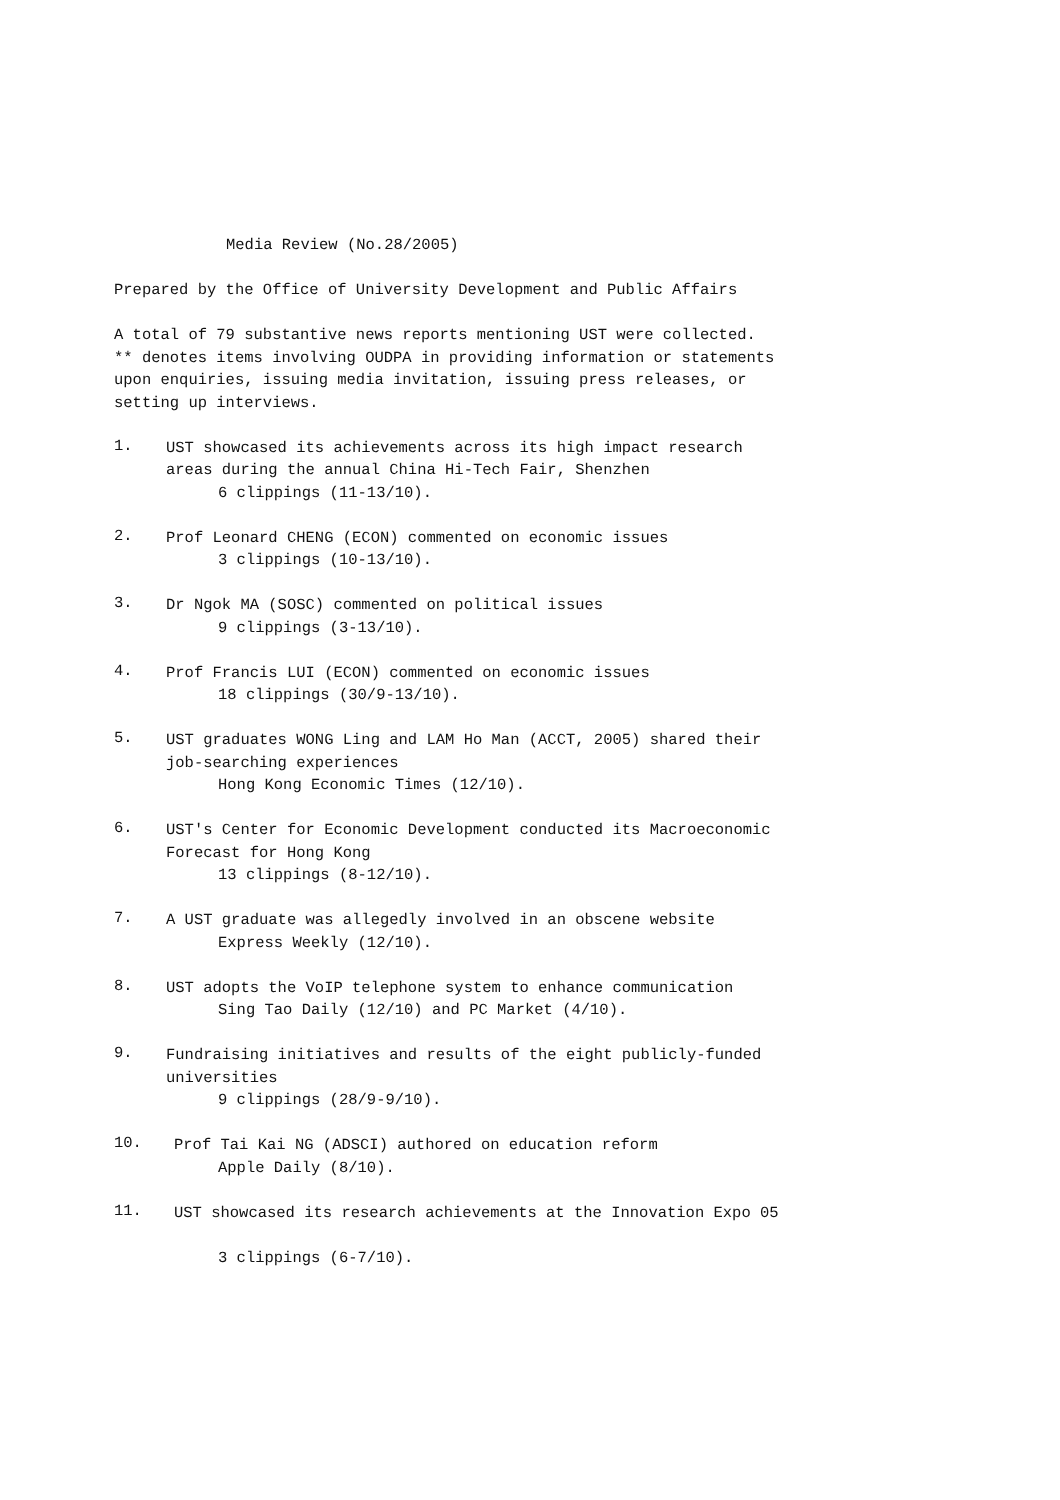Media Review (No.28/2005)
Prepared by the Office of University Development and Public Affairs
A total of 79 substantive news reports mentioning UST were collected.
** denotes items involving OUDPA in providing information or statements
upon enquiries, issuing media invitation, issuing press releases, or
setting up interviews.
1.
UST showcased its achievements across its high impact research
areas during the annual China Hi-Tech Fair, Shenzhen
6 clippings (11-13/10).
2.
Prof Leonard CHENG (ECON) commented on economic issues
3 clippings (10-13/10).
3.
Dr Ngok MA (SOSC) commented on political issues
9 clippings (3-13/10).
4.
Prof Francis LUI (ECON) commented on economic issues
18 clippings (30/9-13/10).
5.
UST graduates WONG Ling and LAM Ho Man (ACCT, 2005) shared their
job-searching experiences
Hong Kong Economic Times (12/10).
6.
UST's Center for Economic Development conducted its Macroeconomic
Forecast for Hong Kong
13 clippings (8-12/10).
7.
A UST graduate was allegedly involved in an obscene website
Express Weekly (12/10).
8.
UST adopts the VoIP telephone system to enhance communication
Sing Tao Daily (12/10) and PC Market (4/10).
9.
Fundraising initiatives and results of the eight publicly-funded
universities
9 clippings (28/9-9/10).
10.
Prof Tai Kai NG (ADSCI) authored on education reform
Apple Daily (8/10).
11.
UST showcased its research achievements at the Innovation Expo 05
3 clippings (6-7/10).